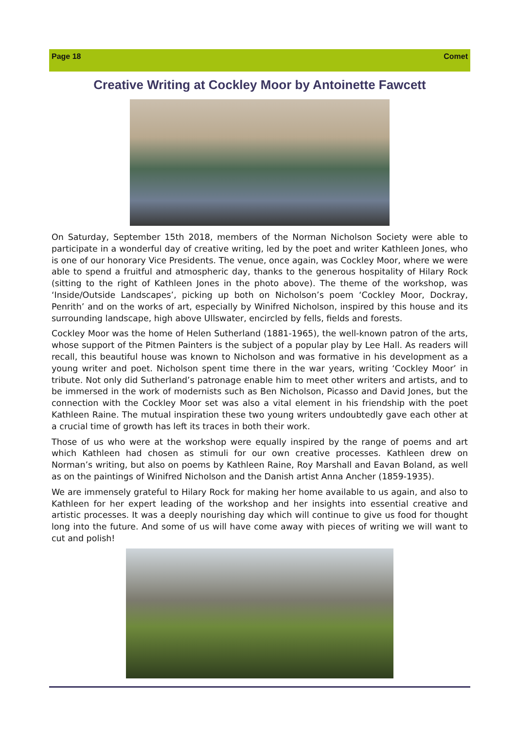Page 18 Comet
Creative Writing at Cockley Moor by Antoinette Fawcett
On Saturday, September 15th 2018, members of the Norman Nicholson Society were able to participate in a wonderful day of creative writing, led by the poet and writer Kathleen Jones, who is one of our honorary Vice Presidents. The venue, once again, was Cockley Moor, where we were able to spend a fruitful and atmospheric day, thanks to the generous hospitality of Hilary Rock (sitting to the right of Kathleen Jones in the photo above). The theme of the workshop, was ‘Inside/Outside Landscapes’, picking up both on Nicholson’s poem ‘Cockley Moor, Dockray, Penrith’ and on the works of art, especially by Winifred Nicholson, inspired by this house and its surrounding landscape, high above Ullswater, encircled by fells, fields and forests.
Cockley Moor was the home of Helen Sutherland (1881-1965), the well-known patron of the arts, whose support of the Pitmen Painters is the subject of a popular play by Lee Hall. As readers will recall, this beautiful house was known to Nicholson and was formative in his development as a young writer and poet. Nicholson spent time there in the war years, writing ‘Cockley Moor’ in tribute. Not only did Sutherland’s patronage enable him to meet other writers and artists, and to be immersed in the work of modernists such as Ben Nicholson, Picasso and David Jones, but the connection with the Cockley Moor set was also a vital element in his friendship with the poet Kathleen Raine. The mutual inspiration these two young writers undoubtedly gave each other at a crucial time of growth has left its traces in both their work.
Those of us who were at the workshop were equally inspired by the range of poems and art which Kathleen had chosen as stimuli for our own creative processes. Kathleen drew on Norman’s writing, but also on poems by Kathleen Raine, Roy Marshall and Eavan Boland, as well as on the paintings of Winifred Nicholson and the Danish artist Anna Ancher (1859-1935).
We are immensely grateful to Hilary Rock for making her home available to us again, and also to Kathleen for her expert leading of the workshop and her insights into essential creative and artistic processes. It was a deeply nourishing day which will continue to give us food for thought long into the future. And some of us will have come away with pieces of writing we will want to cut and polish!